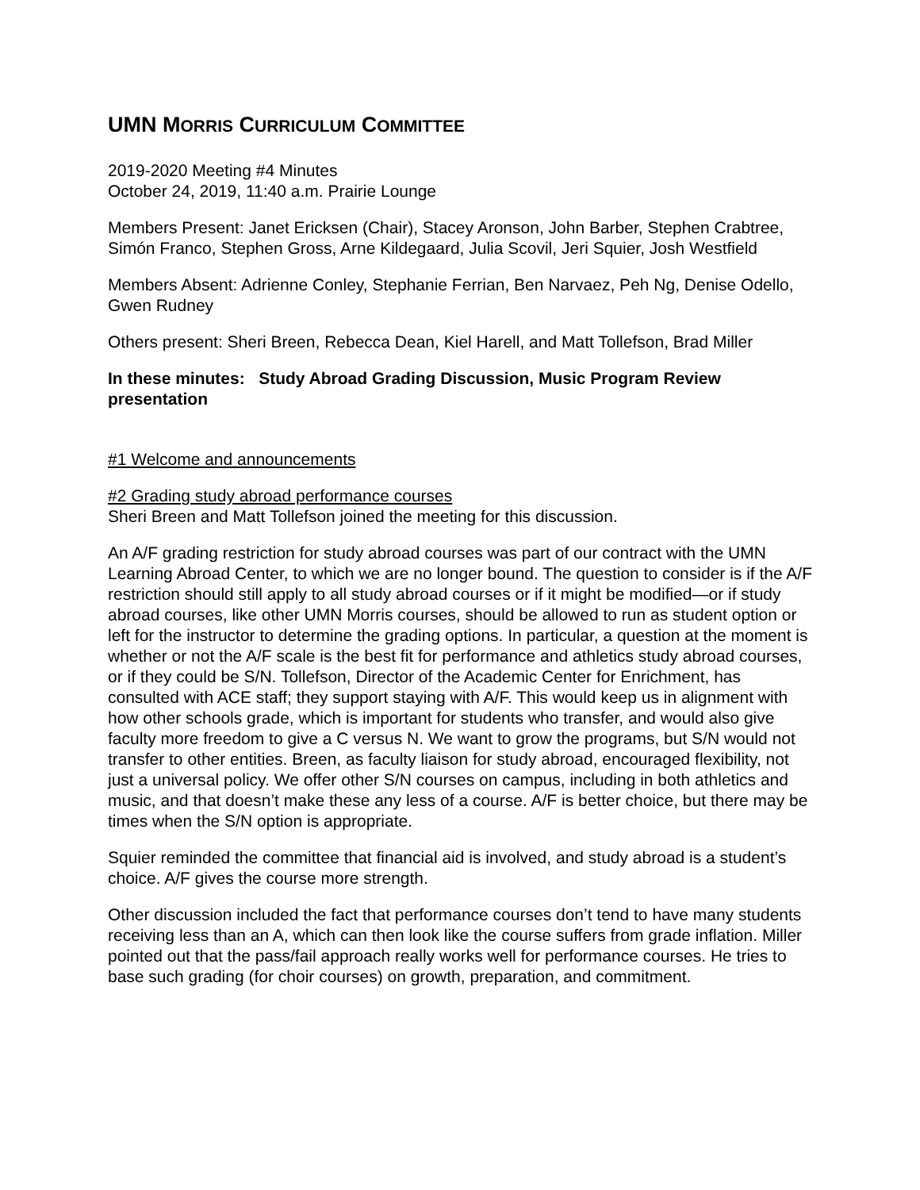UMN MORRIS CURRICULUM COMMITTEE
2019-2020 Meeting #4 Minutes
October 24, 2019, 11:40 a.m. Prairie Lounge
Members Present: Janet Ericksen (Chair), Stacey Aronson, John Barber, Stephen Crabtree, Simón Franco, Stephen Gross, Arne Kildegaard, Julia Scovil, Jeri Squier, Josh Westfield
Members Absent: Adrienne Conley, Stephanie Ferrian, Ben Narvaez, Peh Ng, Denise Odello, Gwen Rudney
Others present: Sheri Breen, Rebecca Dean, Kiel Harell, and Matt Tollefson, Brad Miller
In these minutes: Study Abroad Grading Discussion, Music Program Review presentation
#1 Welcome and announcements
#2 Grading study abroad performance courses
Sheri Breen and Matt Tollefson joined the meeting for this discussion.
An A/F grading restriction for study abroad courses was part of our contract with the UMN Learning Abroad Center, to which we are no longer bound. The question to consider is if the A/F restriction should still apply to all study abroad courses or if it might be modified—or if study abroad courses, like other UMN Morris courses, should be allowed to run as student option or left for the instructor to determine the grading options. In particular, a question at the moment is whether or not the A/F scale is the best fit for performance and athletics study abroad courses, or if they could be S/N. Tollefson, Director of the Academic Center for Enrichment, has consulted with ACE staff; they support staying with A/F. This would keep us in alignment with how other schools grade, which is important for students who transfer, and would also give faculty more freedom to give a C versus N. We want to grow the programs, but S/N would not transfer to other entities. Breen, as faculty liaison for study abroad, encouraged flexibility, not just a universal policy. We offer other S/N courses on campus, including in both athletics and music, and that doesn’t make these any less of a course. A/F is better choice, but there may be times when the S/N option is appropriate.
Squier reminded the committee that financial aid is involved, and study abroad is a student’s choice. A/F gives the course more strength.
Other discussion included the fact that performance courses don’t tend to have many students receiving less than an A, which can then look like the course suffers from grade inflation. Miller pointed out that the pass/fail approach really works well for performance courses. He tries to base such grading (for choir courses) on growth, preparation, and commitment.